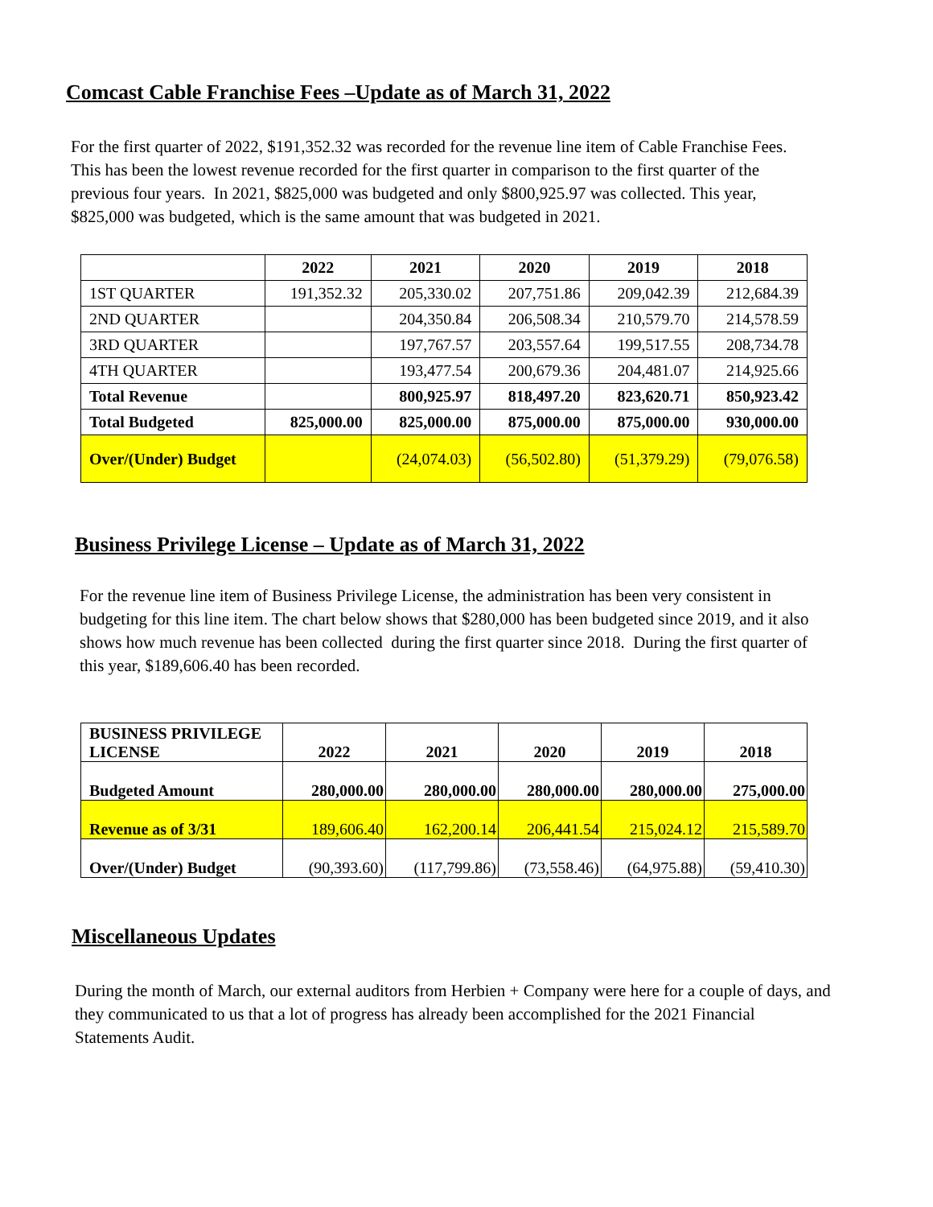Comcast Cable Franchise Fees –Update as of March 31, 2022
For the first quarter of 2022, $191,352.32 was recorded for the revenue line item of Cable Franchise Fees. This has been the lowest revenue recorded for the first quarter in comparison to the first quarter of the previous four years. In 2021, $825,000 was budgeted and only $800,925.97 was collected. This year, $825,000 was budgeted, which is the same amount that was budgeted in 2021.
| | 2022 | 2021 | 2020 | 2019 | 2018 |
| --- | --- | --- | --- | --- | --- |
| 1ST QUARTER | 191,352.32 | 205,330.02 | 207,751.86 | 209,042.39 | 212,684.39 |
| 2ND QUARTER | | 204,350.84 | 206,508.34 | 210,579.70 | 214,578.59 |
| 3RD QUARTER | | 197,767.57 | 203,557.64 | 199,517.55 | 208,734.78 |
| 4TH QUARTER | | 193,477.54 | 200,679.36 | 204,481.07 | 214,925.66 |
| Total Revenue | | 800,925.97 | 818,497.20 | 823,620.71 | 850,923.42 |
| Total Budgeted | 825,000.00 | 825,000.00 | 875,000.00 | 875,000.00 | 930,000.00 |
| Over/(Under) Budget | | (24,074.03) | (56,502.80) | (51,379.29) | (79,076.58) |
Business Privilege License – Update as of March 31, 2022
For the revenue line item of Business Privilege License, the administration has been very consistent in budgeting for this line item. The chart below shows that $280,000 has been budgeted since 2019, and it also shows how much revenue has been collected during the first quarter since 2018. During the first quarter of this year, $189,606.40 has been recorded.
| BUSINESS PRIVILEGE LICENSE | 2022 | 2021 | 2020 | 2019 | 2018 |
| --- | --- | --- | --- | --- | --- |
| Budgeted Amount | 280,000.00 | 280,000.00 | 280,000.00 | 280,000.00 | 275,000.00 |
| Revenue as of 3/31 | 189,606.40 | 162,200.14 | 206,441.54 | 215,024.12 | 215,589.70 |
| Over/(Under) Budget | (90,393.60) | (117,799.86) | (73,558.46) | (64,975.88) | (59,410.30) |
Miscellaneous Updates
During the month of March, our external auditors from Herbien + Company were here for a couple of days, and they communicated to us that a lot of progress has already been accomplished for the 2021 Financial Statements Audit.